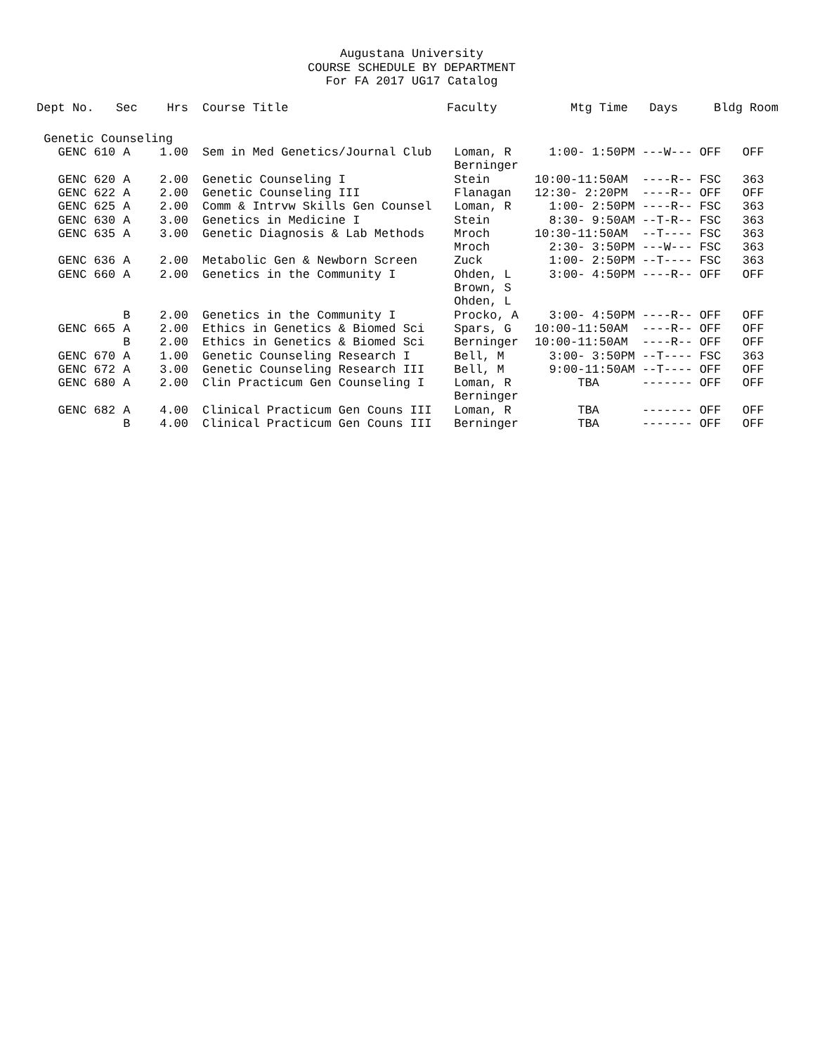Augustana University
COURSE SCHEDULE BY DEPARTMENT
For FA 2017 UG17 Catalog
| Dept No. | Sec | Hrs | | Course Title | Faculty | Mtg Time | Days | Bldg Room |
| --- | --- | --- | --- | --- | --- | --- | --- | --- |
| Genetic Counseling | | | | | | | | |
| GENC 610 | A | 1.00 | | Sem in Med Genetics/Journal Club | Loman, R Berninger | 1:00- 1:50PM | ---W--- | OFF OFF |
| GENC 620 | A | 2.00 | | Genetic Counseling I | Stein | 10:00-11:50AM | ----R-- | FSC 363 |
| GENC 622 | A | 2.00 | | Genetic Counseling III | Flanagan | 12:30- 2:20PM | ----R-- | OFF OFF |
| GENC 625 | A | 2.00 | | Comm & Intrvw Skills Gen Counsel | Loman, R | 1:00- 2:50PM | ----R-- | FSC 363 |
| GENC 630 | A | 3.00 | | Genetics in Medicine I | Stein | 8:30- 9:50AM | --T-R-- | FSC 363 |
| GENC 635 | A | 3.00 | | Genetic Diagnosis & Lab Methods | Mroch | 10:30-11:50AM | --T---- | FSC 363 |
| | | | | | Mroch | 2:30- 3:50PM | ---W--- | FSC 363 |
| GENC 636 | A | 2.00 | | Metabolic Gen & Newborn Screen | Zuck | 1:00- 2:50PM | --T---- | FSC 363 |
| GENC 660 | A | 2.00 | | Genetics in the Community I | Ohden, L Brown, S Ohden, L | 3:00- 4:50PM | ----R-- | OFF OFF |
| | B | 2.00 | | Genetics in the Community I | Procko, A | 3:00- 4:50PM | ----R-- | OFF OFF |
| GENC 665 | A | 2.00 | | Ethics in Genetics & Biomed Sci | Spars, G | 10:00-11:50AM | ----R-- | OFF OFF |
| | B | 2.00 | | Ethics in Genetics & Biomed Sci | Berninger | 10:00-11:50AM | ----R-- | OFF OFF |
| GENC 670 | A | 1.00 | | Genetic Counseling Research I | Bell, M | 3:00- 3:50PM | --T---- | FSC 363 |
| GENC 672 | A | 3.00 | | Genetic Counseling Research III | Bell, M | 9:00-11:50AM | --T---- | OFF OFF |
| GENC 680 | A | 2.00 | | Clin Practicum Gen Counseling I | Loman, R Berninger | TBA | ------- | OFF OFF |
| GENC 682 | A | 4.00 | | Clinical Practicum Gen Couns III | Loman, R | TBA | ------- | OFF OFF |
| | B | 4.00 | | Clinical Practicum Gen Couns III | Berninger | TBA | ------- | OFF OFF |